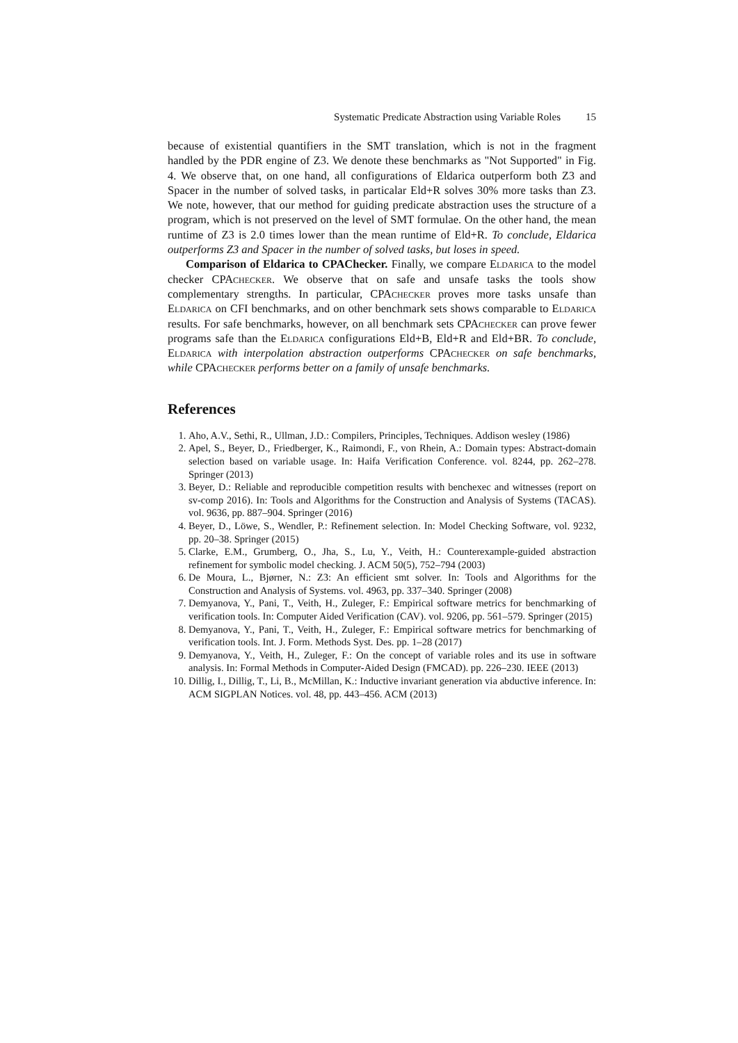Systematic Predicate Abstraction using Variable Roles 15
because of existential quantifiers in the SMT translation, which is not in the fragment handled by the PDR engine of Z3. We denote these benchmarks as "Not Supported" in Fig. 4. We observe that, on one hand, all configurations of Eldarica outperform both Z3 and Spacer in the number of solved tasks, in particalar Eld+R solves 30% more tasks than Z3. We note, however, that our method for guiding predicate abstraction uses the structure of a program, which is not preserved on the level of SMT formulae. On the other hand, the mean runtime of Z3 is 2.0 times lower than the mean runtime of Eld+R. To conclude, Eldarica outperforms Z3 and Spacer in the number of solved tasks, but loses in speed.
Comparison of Eldarica to CPAChecker. Finally, we compare Eldarica to the model checker CPAchecker. We observe that on safe and unsafe tasks the tools show complementary strengths. In particular, CPAchecker proves more tasks unsafe than Eldarica on CFI benchmarks, and on other benchmark sets shows comparable to Eldarica results. For safe benchmarks, however, on all benchmark sets CPAchecker can prove fewer programs safe than the Eldarica configurations Eld+B, Eld+R and Eld+BR. To conclude, Eldarica with interpolation abstraction outperforms CPAchecker on safe benchmarks, while CPAchecker performs better on a family of unsafe benchmarks.
References
1. Aho, A.V., Sethi, R., Ullman, J.D.: Compilers, Principles, Techniques. Addison wesley (1986)
2. Apel, S., Beyer, D., Friedberger, K., Raimondi, F., von Rhein, A.: Domain types: Abstract-domain selection based on variable usage. In: Haifa Verification Conference. vol. 8244, pp. 262–278. Springer (2013)
3. Beyer, D.: Reliable and reproducible competition results with benchexec and witnesses (report on sv-comp 2016). In: Tools and Algorithms for the Construction and Analysis of Systems (TACAS). vol. 9636, pp. 887–904. Springer (2016)
4. Beyer, D., Löwe, S., Wendler, P.: Refinement selection. In: Model Checking Software, vol. 9232, pp. 20–38. Springer (2015)
5. Clarke, E.M., Grumberg, O., Jha, S., Lu, Y., Veith, H.: Counterexample-guided abstraction refinement for symbolic model checking. J. ACM 50(5), 752–794 (2003)
6. De Moura, L., Bjørner, N.: Z3: An efficient smt solver. In: Tools and Algorithms for the Construction and Analysis of Systems. vol. 4963, pp. 337–340. Springer (2008)
7. Demyanova, Y., Pani, T., Veith, H., Zuleger, F.: Empirical software metrics for benchmarking of verification tools. In: Computer Aided Verification (CAV). vol. 9206, pp. 561–579. Springer (2015)
8. Demyanova, Y., Pani, T., Veith, H., Zuleger, F.: Empirical software metrics for benchmarking of verification tools. Int. J. Form. Methods Syst. Des. pp. 1–28 (2017)
9. Demyanova, Y., Veith, H., Zuleger, F.: On the concept of variable roles and its use in software analysis. In: Formal Methods in Computer-Aided Design (FMCAD). pp. 226–230. IEEE (2013)
10. Dillig, I., Dillig, T., Li, B., McMillan, K.: Inductive invariant generation via abductive inference. In: ACM SIGPLAN Notices. vol. 48, pp. 443–456. ACM (2013)